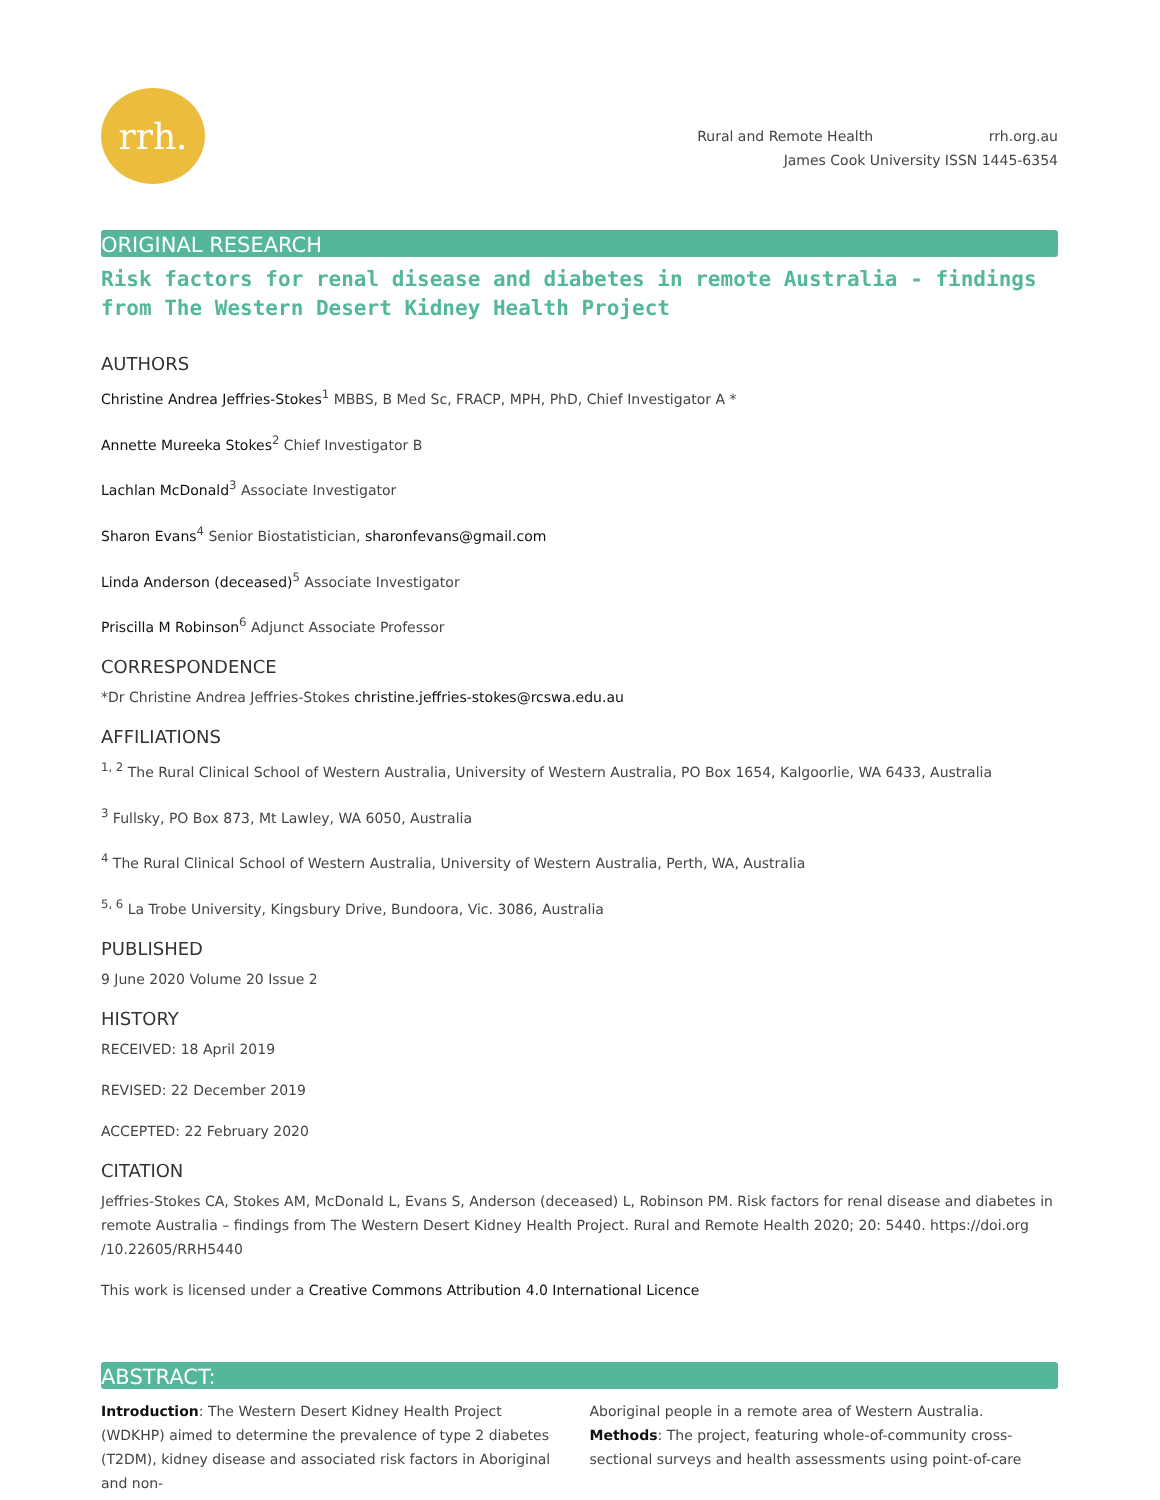rrh.
Rural and Remote Health rrh.org.au
James Cook University ISSN 1445-6354
ORIGINAL RESEARCH
Risk factors for renal disease and diabetes in remote Australia - findings from The Western Desert Kidney Health Project
AUTHORS
Christine Andrea Jeffries-Stokes<sup>1</sup> MBBS, B Med Sc, FRACP, MPH, PhD, Chief Investigator A *
Annette Mureeka Stokes<sup>2</sup> Chief Investigator B
Lachlan McDonald<sup>3</sup> Associate Investigator
Sharon Evans<sup>4</sup> Senior Biostatistician, sharonfevans@gmail.com
Linda Anderson (deceased)<sup>5</sup> Associate Investigator
Priscilla M Robinson<sup>6</sup> Adjunct Associate Professor
CORRESPONDENCE
*Dr Christine Andrea Jeffries-Stokes christine.jeffries-stokes@rcswa.edu.au
AFFILIATIONS
<sup>1, 2</sup> The Rural Clinical School of Western Australia, University of Western Australia, PO Box 1654, Kalgoorlie, WA 6433, Australia
<sup>3</sup> Fullsky, PO Box 873, Mt Lawley, WA 6050, Australia
<sup>4</sup> The Rural Clinical School of Western Australia, University of Western Australia, Perth, WA, Australia
<sup>5, 6</sup> La Trobe University, Kingsbury Drive, Bundoora, Vic. 3086, Australia
PUBLISHED
9 June 2020 Volume 20 Issue 2
HISTORY
RECEIVED: 18 April 2019
REVISED: 22 December 2019
ACCEPTED: 22 February 2020
CITATION
Jeffries-Stokes CA, Stokes AM, McDonald L, Evans S, Anderson (deceased) L, Robinson PM. Risk factors for renal disease and diabetes in remote Australia – findings from The Western Desert Kidney Health Project. Rural and Remote Health 2020; 20: 5440. https://doi.org /10.22605/RRH5440
This work is licensed under a Creative Commons Attribution 4.0 International Licence
ABSTRACT:
Introduction: The Western Desert Kidney Health Project (WDKHP) aimed to determine the prevalence of type 2 diabetes (T2DM), kidney disease and associated risk factors in Aboriginal and non-
Aboriginal people in a remote area of Western Australia.
Methods: The project, featuring whole-of-community cross-sectional surveys and health assessments using point-of-care